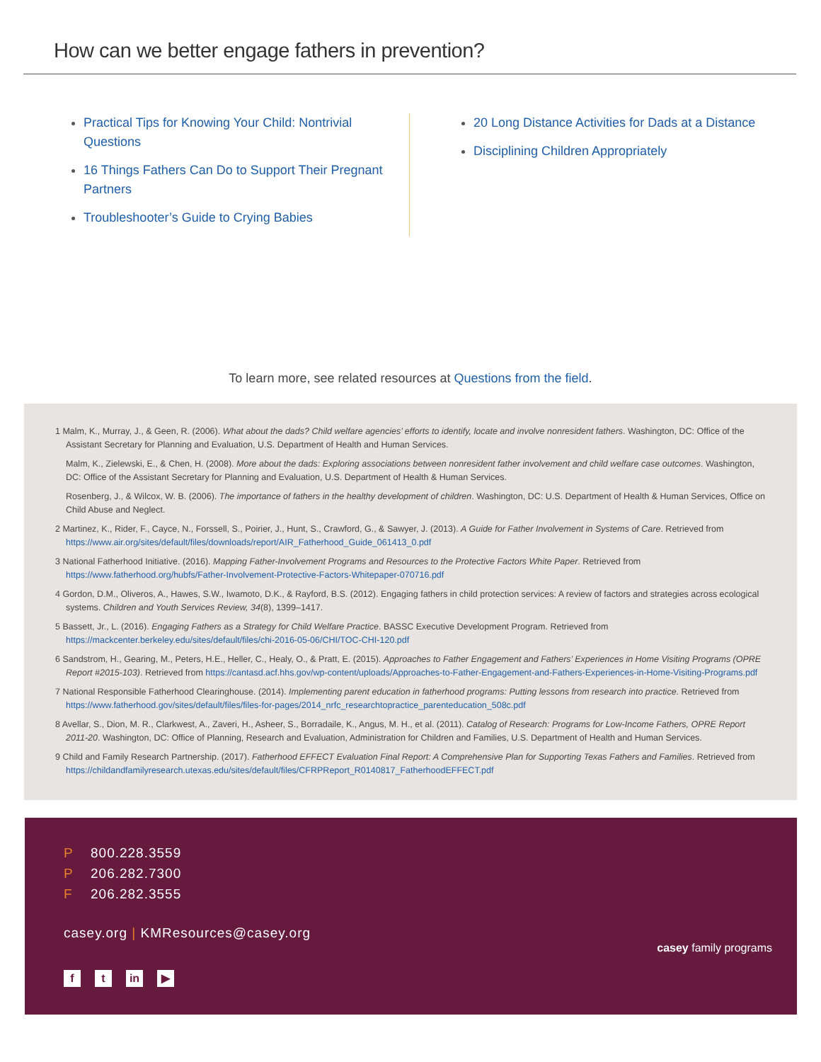How can we better engage fathers in prevention?
Practical Tips for Knowing Your Child: Nontrivial Questions
16 Things Fathers Can Do to Support Their Pregnant Partners
Troubleshooter’s Guide to Crying Babies
20 Long Distance Activities for Dads at a Distance
Disciplining Children Appropriately
To learn more, see related resources at Questions from the field.
1 Malm, K., Murray, J., & Geen, R. (2006). What about the dads? Child welfare agencies’ efforts to identify, locate and involve nonresident fathers. Washington, DC: Office of the Assistant Secretary for Planning and Evaluation, U.S. Department of Health and Human Services.
Malm, K., Zielewski, E., & Chen, H. (2008). More about the dads: Exploring associations between nonresident father involvement and child welfare case outcomes. Washington, DC: Office of the Assistant Secretary for Planning and Evaluation, U.S. Department of Health & Human Services.
Rosenberg, J., & Wilcox, W. B. (2006). The importance of fathers in the healthy development of children. Washington, DC: U.S. Department of Health & Human Services, Office on Child Abuse and Neglect.
2 Martinez, K., Rider, F., Cayce, N., Forssell, S., Poirier, J., Hunt, S., Crawford, G., & Sawyer, J. (2013). A Guide for Father Involvement in Systems of Care. Retrieved from https://www.air.org/sites/default/files/downloads/report/AIR_Fatherhood_Guide_061413_0.pdf
3 National Fatherhood Initiative. (2016). Mapping Father-Involvement Programs and Resources to the Protective Factors White Paper. Retrieved from https://www.fatherhood.org/hubfs/Father-Involvement-Protective-Factors-Whitepaper-070716.pdf
4 Gordon, D.M., Oliveros, A., Hawes, S.W., Iwamoto, D.K., & Rayford, B.S. (2012). Engaging fathers in child protection services: A review of factors and strategies across ecological systems. Children and Youth Services Review, 34(8), 1399–1417.
5 Bassett, Jr., L. (2016). Engaging Fathers as a Strategy for Child Welfare Practice. BASSC Executive Development Program. Retrieved from https://mackcenter.berkeley.edu/sites/default/files/chi-2016-05-06/CHI/TOC-CHI-120.pdf
6 Sandstrom, H., Gearing, M., Peters, H.E., Heller, C., Healy, O., & Pratt, E. (2015). Approaches to Father Engagement and Fathers’ Experiences in Home Visiting Programs (OPRE Report #2015-103). Retrieved from https://cantasd.acf.hhs.gov/wp-content/uploads/Approaches-to-Father-Engagement-and-Fathers-Experiences-in-Home-Visiting-Programs.pdf
7 National Responsible Fatherhood Clearinghouse. (2014). Implementing parent education in fatherhood programs: Putting lessons from research into practice. Retrieved from https://www.fatherhood.gov/sites/default/files/files-for-pages/2014_nrfc_researchtopractice_parenteducation_508c.pdf
8 Avellar, S., Dion, M. R., Clarkwest, A., Zaveri, H., Asheer, S., Borradaile, K., Angus, M. H., et al. (2011). Catalog of Research: Programs for Low-Income Fathers, OPRE Report 2011-20. Washington, DC: Office of Planning, Research and Evaluation, Administration for Children and Families, U.S. Department of Health and Human Services.
9 Child and Family Research Partnership. (2017). Fatherhood EFFECT Evaluation Final Report: A Comprehensive Plan for Supporting Texas Fathers and Families. Retrieved from https://childandfamilyresearch.utexas.edu/sites/default/files/CFRPReport_R0140817_FatherhoodEFFECT.pdf
P 800.228.3559
P 206.282.7300
F 206.282.3555
casey.org | KMResources@casey.org
ft in ▶
casey family programs